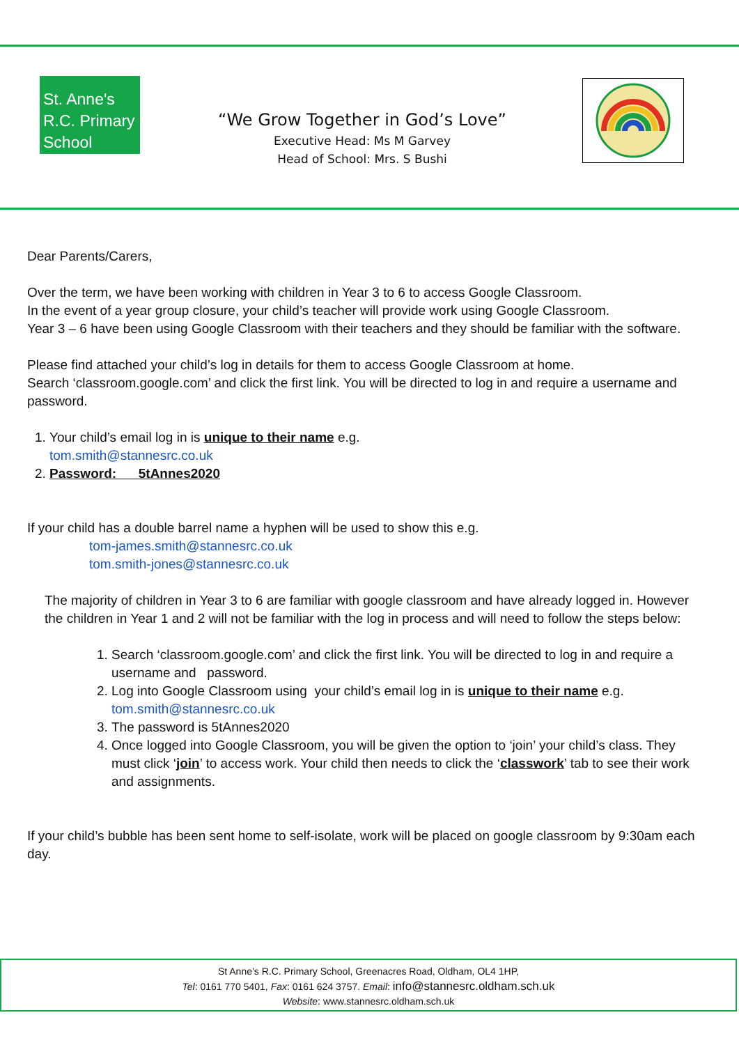St. Anne's R.C. Primary School
“We Grow Together in God’s Love”
Executive Head: Ms M Garvey
Head of School: Mrs. S Bushi
Dear Parents/Carers,
Over the term, we have been working with children in Year 3 to 6 to access Google Classroom.
In the event of a year group closure, your child’s teacher will provide work using Google Classroom.
Year 3 – 6 have been using Google Classroom with their teachers and they should be familiar with the software.
Please find attached your child’s log in details for them to access Google Classroom at home.
Search ‘classroom.google.com’ and click the first link. You will be directed to log in and require a username and password.
1. Your child’s email log in is unique to their name e.g.
tom.smith@stannesrc.co.uk
2. Password: 5tAnnes2020
If your child has a double barrel name a hyphen will be used to show this e.g.
tom-james.smith@stannesrc.co.uk
tom.smith-jones@stannesrc.co.uk
The majority of children in Year 3 to 6 are familiar with google classroom and have already logged in. However the children in Year 1 and 2 will not be familiar with the log in process and will need to follow the steps below:
1. Search ‘classroom.google.com’ and click the first link. You will be directed to log in and require a username and password.
2. Log into Google Classroom using your child’s email log in is unique to their name e.g.
tom.smith@stannesrc.co.uk
3. The password is 5tAnnes2020
4. Once logged into Google Classroom, you will be given the option to ‘join’ your child’s class. They must click ‘join’ to access work. Your child then needs to click the ‘classwork’ tab to see their work and assignments.
If your child’s bubble has been sent home to self-isolate, work will be placed on google classroom by 9:30am each day.
St Anne’s R.C. Primary School, Greenacres Road, Oldham, OL4 1HP,
Tel: 0161 770 5401, Fax: 0161 624 3757. Email: info@stannesrc.oldham.sch.uk
Website: www.stannesrc.oldham.sch.uk